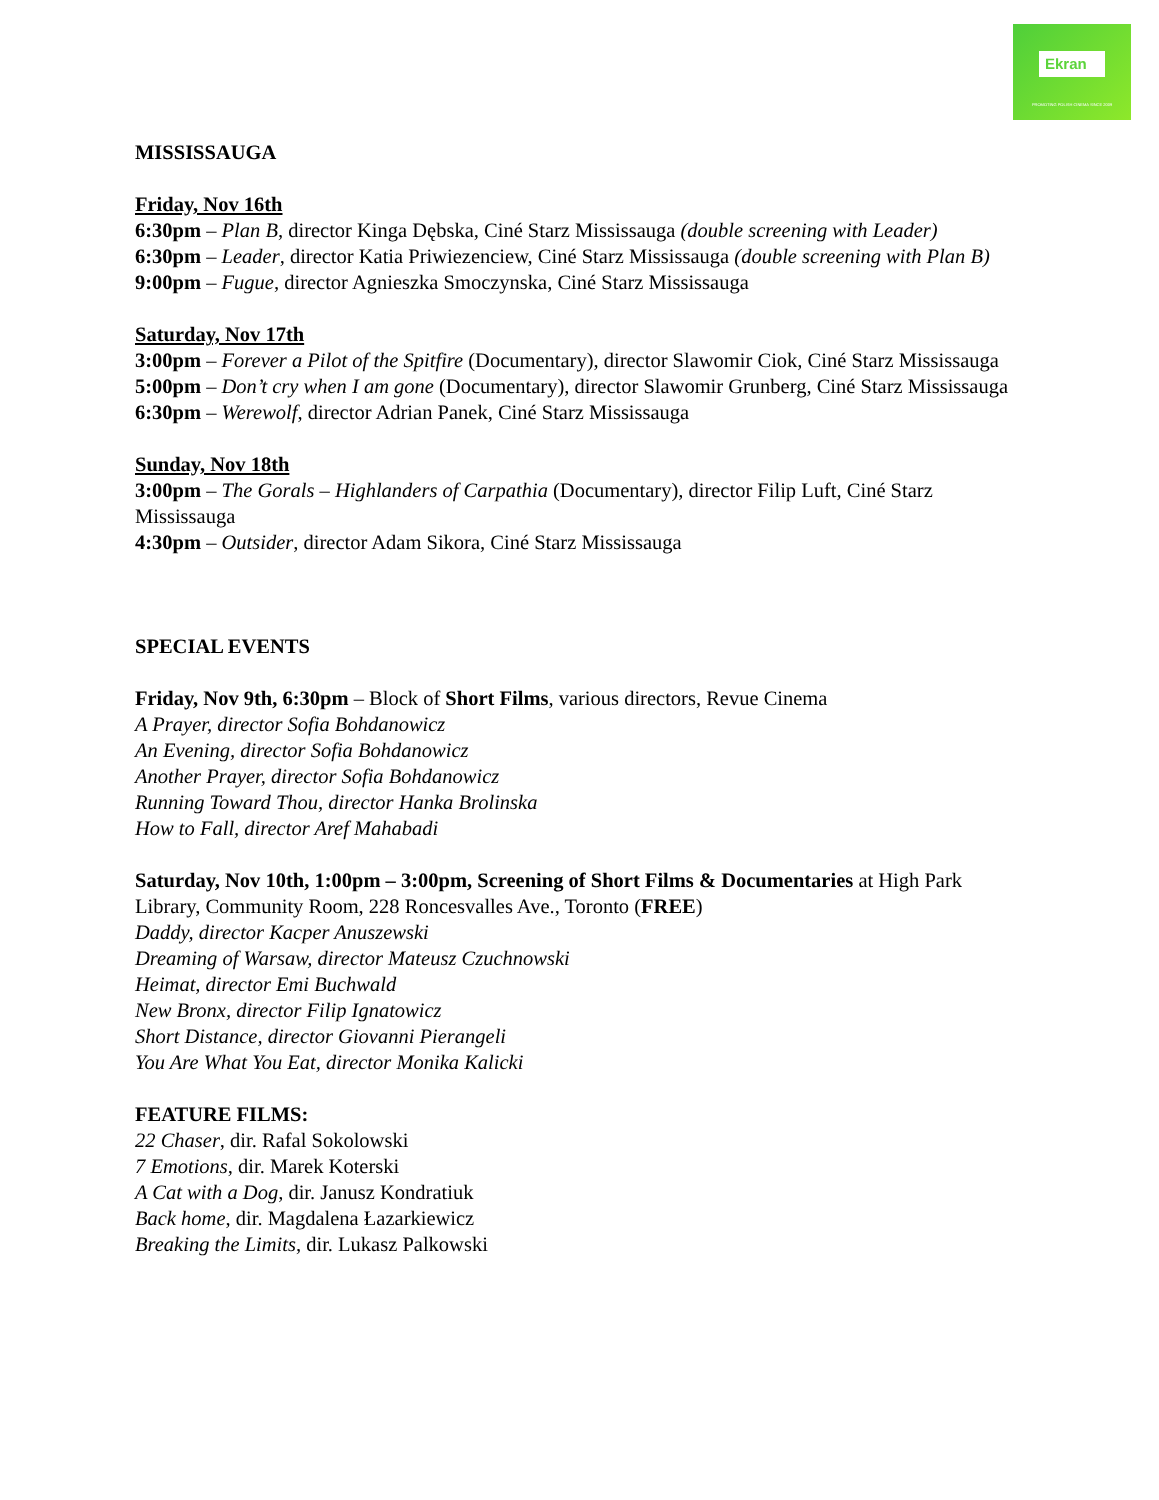Ekran
PROMOTING POLISH CINEMA SINCE 2009
MISSISSAUGA
Friday, Nov 16th
6:30pm – Plan B, director Kinga Dębska, Ciné Starz Mississauga (double screening with Leader)
6:30pm – Leader, director Katia Priwiezenciew, Ciné Starz Mississauga (double screening with Plan B)
9:00pm – Fugue, director Agnieszka Smoczynska, Ciné Starz Mississauga
Saturday, Nov 17th
3:00pm – Forever a Pilot of the Spitfire (Documentary), director Slawomir Ciok, Ciné Starz Mississauga
5:00pm – Don’t cry when I am gone (Documentary), director Slawomir Grunberg, Ciné Starz Mississauga
6:30pm – Werewolf, director Adrian Panek, Ciné Starz Mississauga
Sunday, Nov 18th
3:00pm – The Gorals – Highlanders of Carpathia (Documentary), director Filip Luft, Ciné Starz Mississauga
4:30pm – Outsider, director Adam Sikora, Ciné Starz Mississauga
SPECIAL EVENTS
Friday, Nov 9th, 6:30pm – Block of Short Films, various directors, Revue Cinema
A Prayer, director Sofia Bohdanowicz
An Evening, director Sofia Bohdanowicz
Another Prayer, director Sofia Bohdanowicz
Running Toward Thou, director Hanka Brolinska
How to Fall, director Aref Mahabadi
Saturday, Nov 10th, 1:00pm – 3:00pm, Screening of Short Films & Documentaries at High Park Library, Community Room, 228 Roncesvalles Ave., Toronto (FREE)
Daddy, director Kacper Anuszewski
Dreaming of Warsaw, director Mateusz Czuchnowski
Heimat, director Emi Buchwald
New Bronx, director Filip Ignatowicz
Short Distance, director Giovanni Pierangeli
You Are What You Eat, director Monika Kalicki
FEATURE FILMS:
22 Chaser, dir. Rafal Sokolowski
7 Emotions, dir. Marek Koterski
A Cat with a Dog, dir. Janusz Kondratiuk
Back home, dir. Magdalena Łazarkiewicz
Breaking the Limits, dir. Lukasz Palkowski